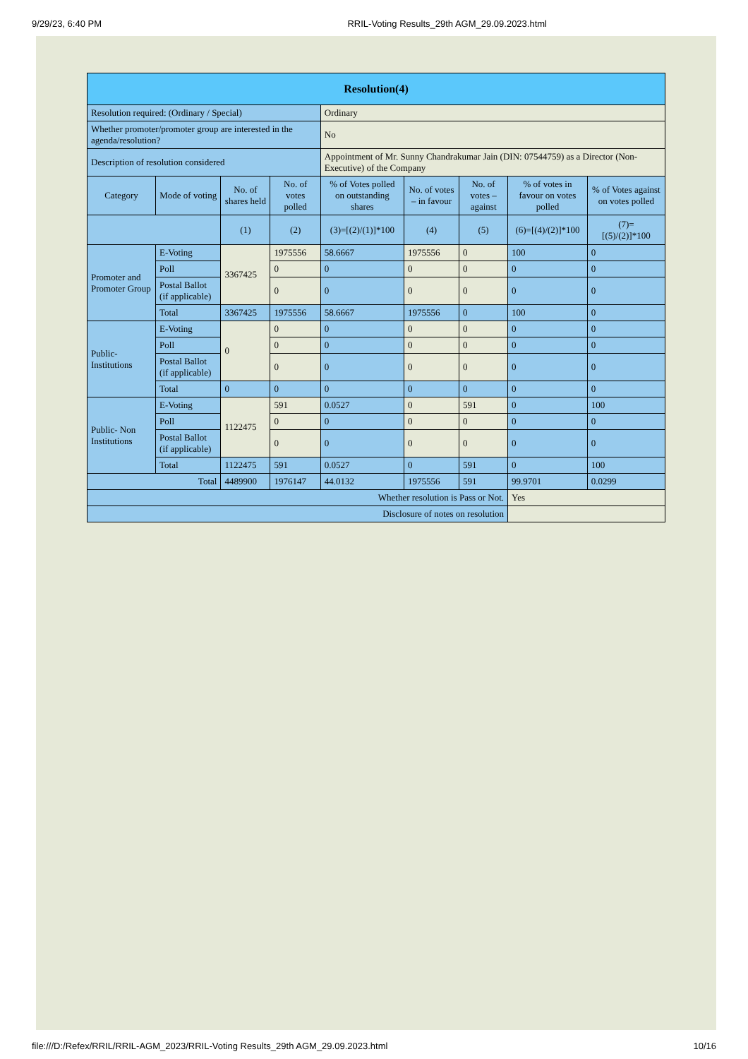9/29/23, 6:40 PM RRIL-Voting Results_29th AGM_29.09.2023.html
| Resolution(4) | | | | | | | | |
| --- | --- | --- | --- | --- | --- | --- | --- | --- |
| Resolution required: (Ordinary / Special) | | | | Ordinary | | | | |
| Whether promoter/promoter group are interested in the agenda/resolution? | | | | No | | | | |
| Description of resolution considered | | | | Appointment of Mr. Sunny Chandrakumar Jain (DIN: 07544759) as a Director (Non- Executive) of the Company | | | | |
| Category | Mode of voting | No. of shares held | No. of votes polled | % of Votes polled on outstanding shares | No. of votes – in favour | No. of votes – against | % of votes in favour on votes polled | % of Votes against on votes polled |
| | | (1) | (2) | (3)=[(2)/(1)]*100 | (4) | (5) | (6)=[(4)/(2)]*100 | (7)= [(5)/(2)]*100 |
| Promoter and Promoter Group | E-Voting | 3367425 | 1975556 | 58.6667 | 1975556 | 0 | 100 | 0 |
| | Poll | | 0 | 0 | 0 | 0 | 0 | 0 |
| | Postal Ballot (if applicable) | | 0 | 0 | 0 | 0 | 0 | 0 |
| | Total | 3367425 | 1975556 | 58.6667 | 1975556 | 0 | 100 | 0 |
| Public- Institutions | E-Voting | 0 | 0 | 0 | 0 | 0 | 0 | 0 |
| | Poll | | 0 | 0 | 0 | 0 | 0 | 0 |
| | Postal Ballot (if applicable) | | 0 | 0 | 0 | 0 | 0 | 0 |
| | Total | 0 | 0 | 0 | 0 | 0 | 0 | 0 |
| Public- Non Institutions | E-Voting | 1122475 | 591 | 0.0527 | 0 | 591 | 0 | 100 |
| | Poll | | 0 | 0 | 0 | 0 | 0 | 0 |
| | Postal Ballot (if applicable) | | 0 | 0 | 0 | 0 | 0 | 0 |
| | Total | 1122475 | 591 | 0.0527 | 0 | 591 | 0 | 100 |
| Total | | 4489900 | 1976147 | 44.0132 | 1975556 | 591 | 99.9701 | 0.0299 |
| Whether resolution is Pass or Not. | | | | | | | Yes | |
| Disclosure of notes on resolution | | | | | | | | |
file:///D:/Refex/RRIL/RRIL-AGM_2023/RRIL-Voting Results_29th AGM_29.09.2023.html 10/16